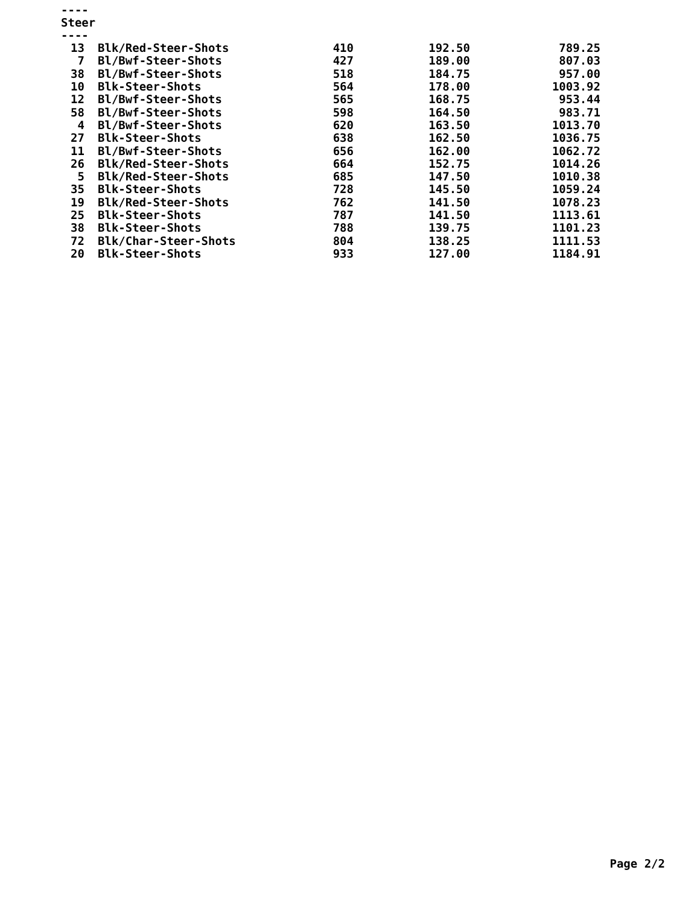----
Steer
----
| 13 | Blk/Red-Steer-Shots | 410 | 192.50 | 789.25 |
| 7 | Bl/Bwf-Steer-Shots | 427 | 189.00 | 807.03 |
| 38 | Bl/Bwf-Steer-Shots | 518 | 184.75 | 957.00 |
| 10 | Blk-Steer-Shots | 564 | 178.00 | 1003.92 |
| 12 | Bl/Bwf-Steer-Shots | 565 | 168.75 | 953.44 |
| 58 | Bl/Bwf-Steer-Shots | 598 | 164.50 | 983.71 |
| 4 | Bl/Bwf-Steer-Shots | 620 | 163.50 | 1013.70 |
| 27 | Blk-Steer-Shots | 638 | 162.50 | 1036.75 |
| 11 | Bl/Bwf-Steer-Shots | 656 | 162.00 | 1062.72 |
| 26 | Blk/Red-Steer-Shots | 664 | 152.75 | 1014.26 |
| 5 | Blk/Red-Steer-Shots | 685 | 147.50 | 1010.38 |
| 35 | Blk-Steer-Shots | 728 | 145.50 | 1059.24 |
| 19 | Blk/Red-Steer-Shots | 762 | 141.50 | 1078.23 |
| 25 | Blk-Steer-Shots | 787 | 141.50 | 1113.61 |
| 38 | Blk-Steer-Shots | 788 | 139.75 | 1101.23 |
| 72 | Blk/Char-Steer-Shots | 804 | 138.25 | 1111.53 |
| 20 | Blk-Steer-Shots | 933 | 127.00 | 1184.91 |
Page 2/2